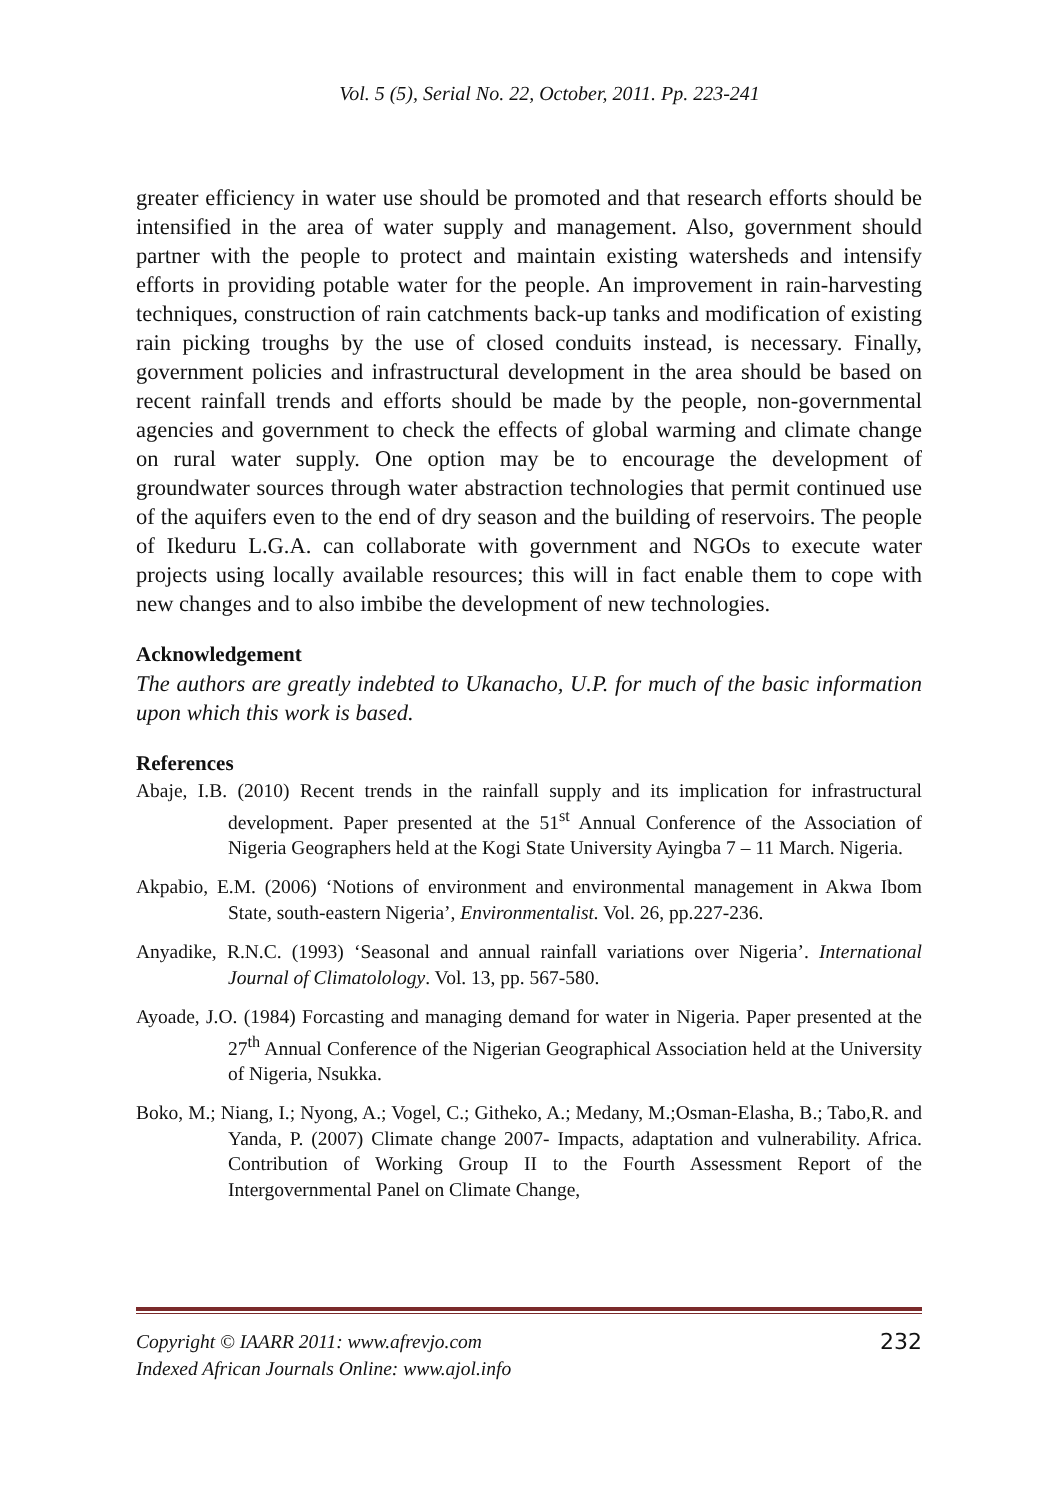Vol. 5 (5), Serial No. 22, October, 2011. Pp. 223-241
greater efficiency in water use should be promoted and that research efforts should be intensified in the area of water supply and management. Also, government should partner with the people to protect and maintain existing watersheds and intensify efforts in providing potable water for the people. An improvement in rain-harvesting techniques, construction of rain catchments back-up tanks and modification of existing rain picking troughs by the use of closed conduits instead, is necessary. Finally, government policies and infrastructural development in the area should be based on recent rainfall trends and efforts should be made by the people, non-governmental agencies and government to check the effects of global warming and climate change on rural water supply. One option may be to encourage the development of groundwater sources through water abstraction technologies that permit continued use of the aquifers even to the end of dry season and the building of reservoirs. The people of Ikeduru L.G.A. can collaborate with government and NGOs to execute water projects using locally available resources; this will in fact enable them to cope with new changes and to also imbibe the development of new technologies.
Acknowledgement
The authors are greatly indebted to Ukanacho, U.P. for much of the basic information upon which this work is based.
References
Abaje, I.B. (2010) Recent trends in the rainfall supply and its implication for infrastructural development. Paper presented at the 51<sup>st</sup> Annual Conference of the Association of Nigeria Geographers held at the Kogi State University Ayingba 7 – 11 March. Nigeria.
Akpabio, E.M. (2006) ‘Notions of environment and environmental management in Akwa Ibom State, south-eastern Nigeria’, Environmentalist. Vol. 26, pp.227-236.
Anyadike, R.N.C. (1993) ‘Seasonal and annual rainfall variations over Nigeria’. International Journal of Climatolology. Vol. 13, pp. 567-580.
Ayoade, J.O. (1984) Forcasting and managing demand for water in Nigeria. Paper presented at the 27<sup>th</sup> Annual Conference of the Nigerian Geographical Association held at the University of Nigeria, Nsukka.
Boko, M.; Niang, I.; Nyong, A.; Vogel, C.; Githeko, A.; Medany, M.;Osman-Elasha, B.; Tabo,R. and Yanda, P. (2007) Climate change 2007- Impacts, adaptation and vulnerability. Africa. Contribution of Working Group II to the Fourth Assessment Report of the Intergovernmental Panel on Climate Change,
Copyright © IAARR 2011: www.afrevjo.com
Indexed African Journals Online: www.ajol.info
232